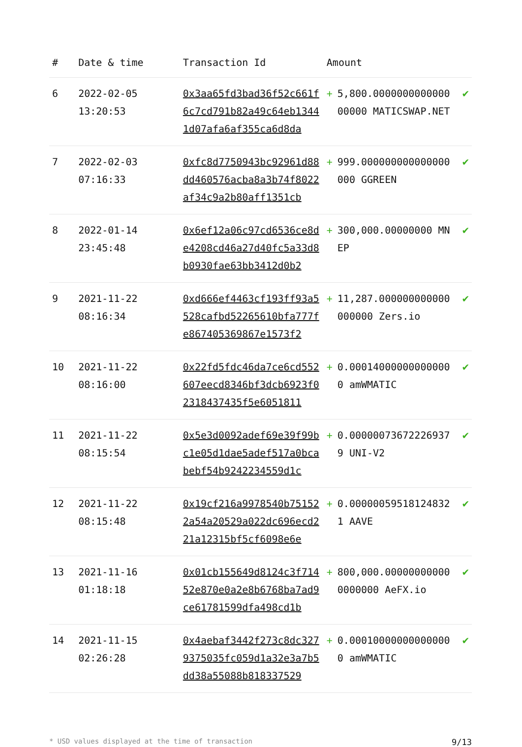| # | Date & time | Transaction Id | Amount | | |
| --- | --- | --- | --- | --- | --- |
| 6 | 2022-02-05 13:20:53 | 0x3aa65fd3bad36f52c661f6c7cd791b82a49c64eb13441d07afa6af355ca6d8da | + | 5,800.000000000000000000 MATICSWAP.NET | ✔ |
| 7 | 2022-02-03 07:16:33 | 0xfc8d7750943bc92961d88dd460576acba8a3b74f8022af34c9a2b80aff1351cb | + | 999.000000000000000000 GGREEN | ✔ |
| 8 | 2022-01-14 23:45:48 | 0x6ef12a06c97cd6536ce8de4208cd46a27d40fc5a33d8b0930fae63bb3412d0b2 | + | 300,000.00000000 MNEP | ✔ |
| 9 | 2021-11-22 08:16:34 | 0xd666ef4463cf193ff93a5528cafbd52265610bfa777fe867405369867e1573f2 | + | 11,287.000000000000000000 Zers.io | ✔ |
| 10 | 2021-11-22 08:16:00 | 0x22fd5fdc46da7ce6cd552607eecd8346bf3dcb6923f02318437435f5e6051811 | + | 0.000140000000000000 amWMATIC | ✔ |
| 11 | 2021-11-22 08:15:54 | 0x5e3d0092adef69e39f99bc1e05d1dae5adef517a0bcabebf54b9242234559d1c | + | 0.000000736722269379 UNI-V2 | ✔ |
| 12 | 2021-11-22 08:15:48 | 0x19cf216a9978540b751522a54a20529a022dc696ecd221a12315bf5cf6098e6e | + | 0.000000595181248321 AAVE | ✔ |
| 13 | 2021-11-16 01:18:18 | 0x01cb155649d8124c3f71452e870e0a2e8b6768ba7ad9ce61781599dfa498cd1b | + | 800,000.000000000000000000 AeFX.io | ✔ |
| 14 | 2021-11-15 02:26:28 | 0x4aebaf3442f273c8dc3279375035fc059d1a32e3a7b5dd38a55088b818337529 | + | 0.000100000000000000 amWMATIC | ✔ |
* USD values displayed at the time of transaction 9/13